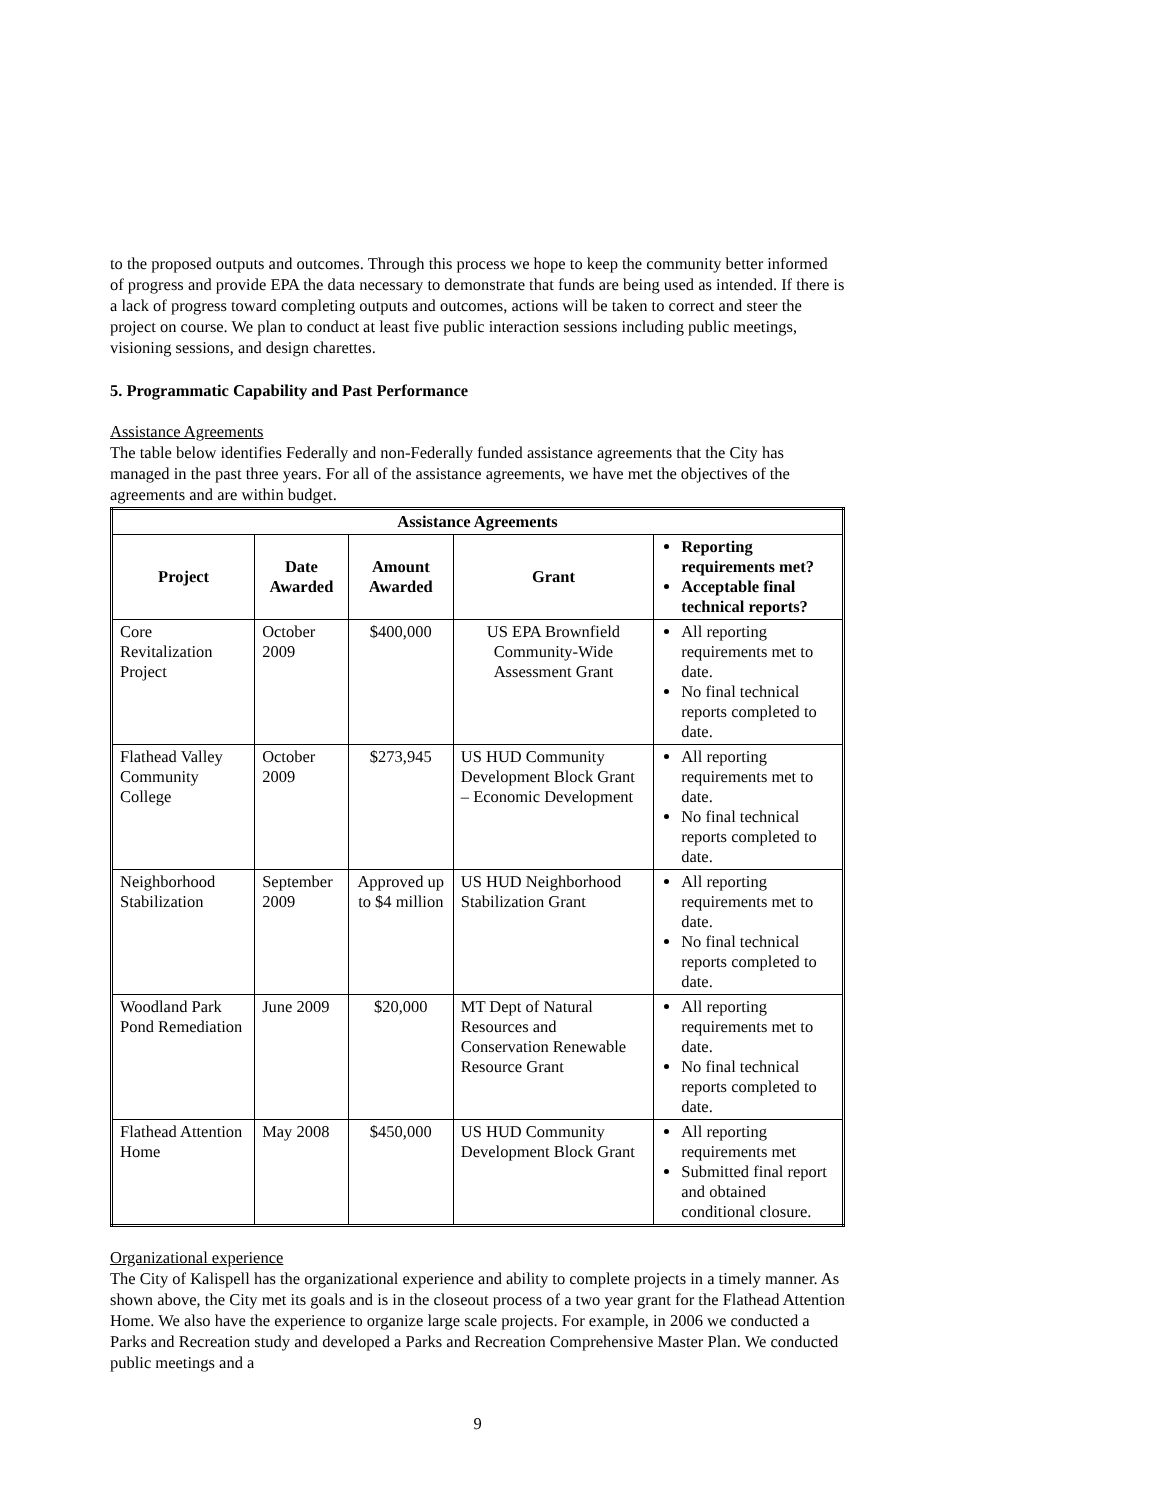to the proposed outputs and outcomes. Through this process we hope to keep the community better informed of progress and provide EPA the data necessary to demonstrate that funds are being used as intended. If there is a lack of progress toward completing outputs and outcomes, actions will be taken to correct and steer the project on course. We plan to conduct at least five public interaction sessions including public meetings, visioning sessions, and design charettes.
5. Programmatic Capability and Past Performance
Assistance Agreements
The table below identifies Federally and non-Federally funded assistance agreements that the City has managed in the past three years. For all of the assistance agreements, we have met the objectives of the agreements and are within budget.
| Assistance Agreements | | | | |
| --- | --- | --- | --- | --- |
| Project | Date Awarded | Amount Awarded | Grant | Reporting requirements met? Acceptable final technical reports? |
| Core Revitalization Project | October 2009 | $400,000 | US EPA Brownfield Community-Wide Assessment Grant | All reporting requirements met to date. No final technical reports completed to date. |
| Flathead Valley Community College | October 2009 | $273,945 | US HUD Community Development Block Grant – Economic Development | All reporting requirements met to date. No final technical reports completed to date. |
| Neighborhood Stabilization | September 2009 | Approved up to $4 million | US HUD Neighborhood Stabilization Grant | All reporting requirements met to date. No final technical reports completed to date. |
| Woodland Park Pond Remediation | June 2009 | $20,000 | MT Dept of Natural Resources and Conservation Renewable Resource Grant | All reporting requirements met to date. No final technical reports completed to date. |
| Flathead Attention Home | May 2008 | $450,000 | US HUD Community Development Block Grant | All reporting requirements met Submitted final report and obtained conditional closure. |
Organizational experience
The City of Kalispell has the organizational experience and ability to complete projects in a timely manner. As shown above, the City met its goals and is in the closeout process of a two year grant for the Flathead Attention Home. We also have the experience to organize large scale projects. For example, in 2006 we conducted a Parks and Recreation study and developed a Parks and Recreation Comprehensive Master Plan. We conducted public meetings and a
9